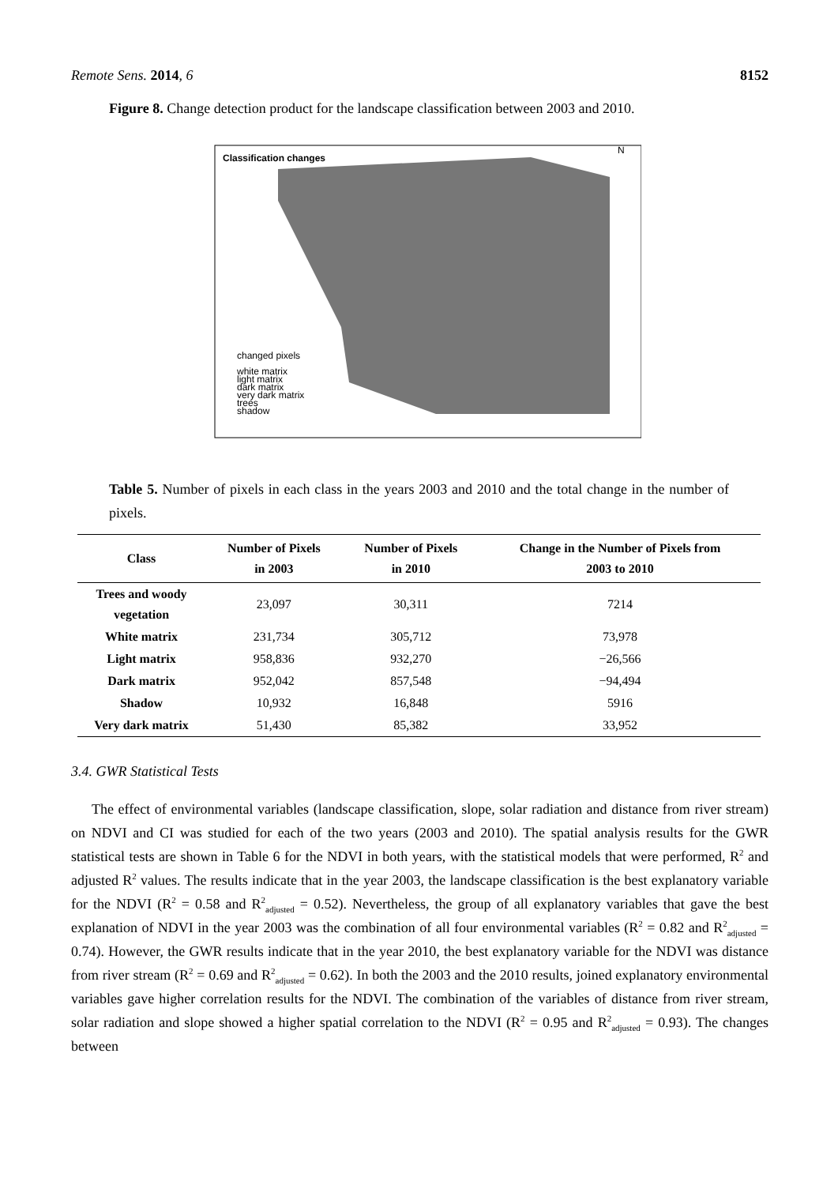Remote Sens. 2014, 6 8152
Figure 8. Change detection product for the landscape classification between 2003 and 2010.
Classification changes
changed pixels
white matrix
light matrix
dark matrix
very dark matrix
trees
shadow
N
Table 5. Number of pixels in each class in the years 2003 and 2010 and the total change in the number of pixels.
| Class | Number of Pixels in 2003 | Number of Pixels in 2010 | Change in the Number of Pixels from 2003 to 2010 |
| --- | --- | --- | --- |
| Trees and woody vegetation | 23,097 | 30,311 | 7214 |
| White matrix | 231,734 | 305,712 | 73,978 |
| Light matrix | 958,836 | 932,270 | −26,566 |
| Dark matrix | 952,042 | 857,548 | −94,494 |
| Shadow | 10,932 | 16,848 | 5916 |
| Very dark matrix | 51,430 | 85,382 | 33,952 |
3.4. GWR Statistical Tests
The effect of environmental variables (landscape classification, slope, solar radiation and distance from river stream) on NDVI and CI was studied for each of the two years (2003 and 2010). The spatial analysis results for the GWR statistical tests are shown in Table 6 for the NDVI in both years, with the statistical models that were performed, R<sup>2</sup> and adjusted R<sup>2</sup> values. The results indicate that in the year 2003, the landscape classification is the best explanatory variable for the NDVI (R<sup>2</sup> = 0.58 and R<sup>2</sup><sub>adjusted</sub> = 0.52). Nevertheless, the group of all explanatory variables that gave the best explanation of NDVI in the year 2003 was the combination of all four environmental variables (R<sup>2</sup> = 0.82 and R<sup>2</sup><sub>adjusted</sub> = 0.74). However, the GWR results indicate that in the year 2010, the best explanatory variable for the NDVI was distance from river stream (R<sup>2</sup> = 0.69 and R<sup>2</sup><sub>adjusted</sub> = 0.62). In both the 2003 and the 2010 results, joined explanatory environmental variables gave higher correlation results for the NDVI. The combination of the variables of distance from river stream, solar radiation and slope showed a higher spatial correlation to the NDVI (R<sup>2</sup> = 0.95 and R<sup>2</sup><sub>adjusted</sub> = 0.93). The changes between